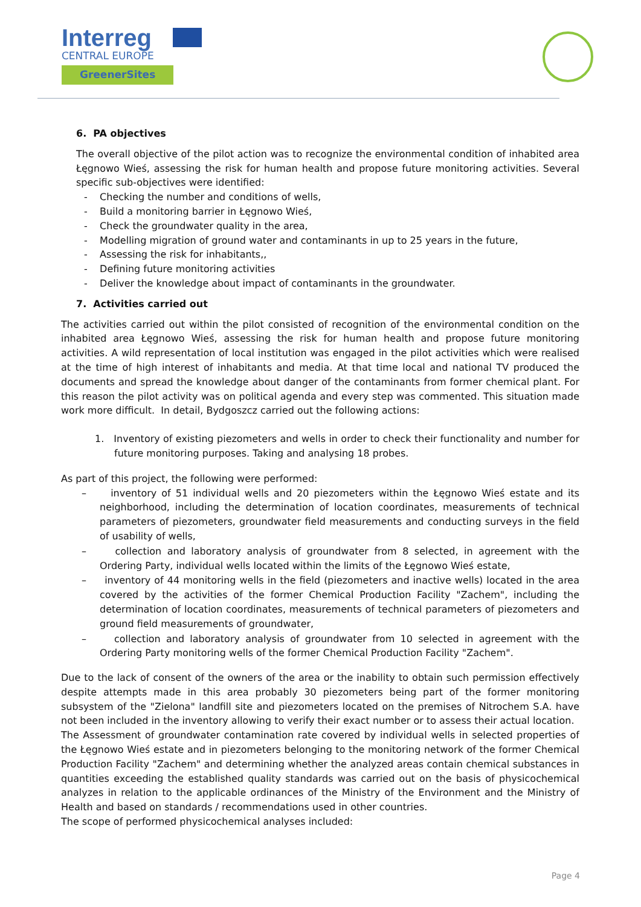Interreg
CENTRAL EUROPE
GreenerSites
6. PA objectives
The overall objective of the pilot action was to recognize the environmental condition of inhabited area Łęgnowo Wieś, assessing the risk for human health and propose future monitoring activities. Several specific sub-objectives were identified:
- Checking the number and conditions of wells,
- Build a monitoring barrier in Łęgnowo Wieś,
- Check the groundwater quality in the area,
- Modelling migration of ground water and contaminants in up to 25 years in the future,
- Assessing the risk for inhabitants,,
- Defining future monitoring activities
- Deliver the knowledge about impact of contaminants in the groundwater.
7. Activities carried out
The activities carried out within the pilot consisted of recognition of the environmental condition on the inhabited area Łęgnowo Wieś, assessing the risk for human health and propose future monitoring activities. A wild representation of local institution was engaged in the pilot activities which were realised at the time of high interest of inhabitants and media. At that time local and national TV produced the documents and spread the knowledge about danger of the contaminants from former chemical plant. For this reason the pilot activity was on political agenda and every step was commented. This situation made work more difficult. In detail, Bydgoszcz carried out the following actions:
1. Inventory of existing piezometers and wells in order to check their functionality and number for future monitoring purposes. Taking and analysing 18 probes.
As part of this project, the following were performed:
– inventory of 51 individual wells and 20 piezometers within the Łęgnowo Wieś estate and its neighborhood, including the determination of location coordinates, measurements of technical parameters of piezometers, groundwater field measurements and conducting surveys in the field of usability of wells,
– collection and laboratory analysis of groundwater from 8 selected, in agreement with the Ordering Party, individual wells located within the limits of the Łęgnowo Wieś estate,
– inventory of 44 monitoring wells in the field (piezometers and inactive wells) located in the area covered by the activities of the former Chemical Production Facility "Zachem", including the determination of location coordinates, measurements of technical parameters of piezometers and ground field measurements of groundwater,
– collection and laboratory analysis of groundwater from 10 selected in agreement with the Ordering Party monitoring wells of the former Chemical Production Facility "Zachem".
Due to the lack of consent of the owners of the area or the inability to obtain such permission effectively despite attempts made in this area probably 30 piezometers being part of the former monitoring subsystem of the "Zielona" landfill site and piezometers located on the premises of Nitrochem S.A. have not been included in the inventory allowing to verify their exact number or to assess their actual location.
The Assessment of groundwater contamination rate covered by individual wells in selected properties of the Łęgnowo Wieś estate and in piezometers belonging to the monitoring network of the former Chemical Production Facility "Zachem" and determining whether the analyzed areas contain chemical substances in quantities exceeding the established quality standards was carried out on the basis of physicochemical analyzes in relation to the applicable ordinances of the Ministry of the Environment and the Ministry of Health and based on standards / recommendations used in other countries.
The scope of performed physicochemical analyses included:
Page 4